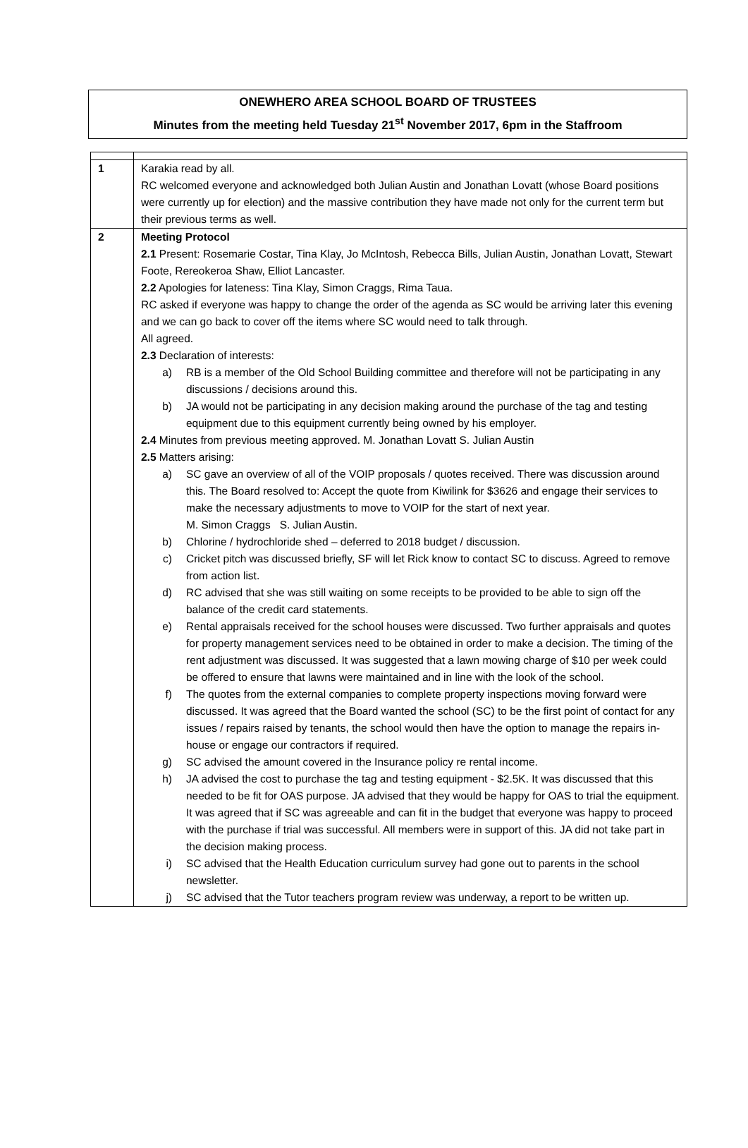ONEWHERO AREA SCHOOL BOARD OF TRUSTEES
Minutes from the meeting held Tuesday 21<sup>st</sup> November 2017, 6pm in the Staffroom
| 1 | Karakia read by all. RC welcomed everyone and acknowledged both Julian Austin and Jonathan Lovatt (whose Board positions were currently up for election) and the massive contribution they have made not only for the current term but their previous terms as well. |
| 2 | Meeting Protocol 2.1 Present: Rosemarie Costar, Tina Klay, Jo McIntosh, Rebecca Bills, Julian Austin, Jonathan Lovatt, Stewart Foote, Rereokeroa Shaw, Elliot Lancaster. 2.2 Apologies for lateness: Tina Klay, Simon Craggs, Rima Taua. RC asked if everyone was happy to change the order of the agenda as SC would be arriving later this evening and we can go back to cover off the items where SC would need to talk through. All agreed. 2.3 Declaration of interests: a) RB is a member of the Old School Building committee and therefore will not be participating in any discussions / decisions around this. b) JA would not be participating in any decision making around the purchase of the tag and testing equipment due to this equipment currently being owned by his employer. 2.4 Minutes from previous meeting approved. M. Jonathan Lovatt S. Julian Austin 2.5 Matters arising: a) SC gave an overview of all of the VOIP proposals / quotes received. There was discussion around this. The Board resolved to: Accept the quote from Kiwilink for $3626 and engage their services to make the necessary adjustments to move to VOIP for the start of next year. M. Simon Craggs S. Julian Austin. b) Chlorine / hydrochloride shed – deferred to 2018 budget / discussion. c) Cricket pitch was discussed briefly, SF will let Rick know to contact SC to discuss. Agreed to remove from action list. d) RC advised that she was still waiting on some receipts to be provided to be able to sign off the balance of the credit card statements. e) Rental appraisals received for the school houses were discussed. Two further appraisals and quotes for property management services need to be obtained in order to make a decision. The timing of the rent adjustment was discussed. It was suggested that a lawn mowing charge of $10 per week could be offered to ensure that lawns were maintained and in line with the look of the school. f) The quotes from the external companies to complete property inspections moving forward were discussed. It was agreed that the Board wanted the school (SC) to be the first point of contact for any issues / repairs raised by tenants, the school would then have the option to manage the repairs in-house or engage our contractors if required. g) SC advised the amount covered in the Insurance policy re rental income. h) JA advised the cost to purchase the tag and testing equipment - $2.5K. It was discussed that this needed to be fit for OAS purpose. JA advised that they would be happy for OAS to trial the equipment. It was agreed that if SC was agreeable and can fit in the budget that everyone was happy to proceed with the purchase if trial was successful. All members were in support of this. JA did not take part in the decision making process. i) SC advised that the Health Education curriculum survey had gone out to parents in the school newsletter. j) SC advised that the Tutor teachers program review was underway, a report to be written up. |